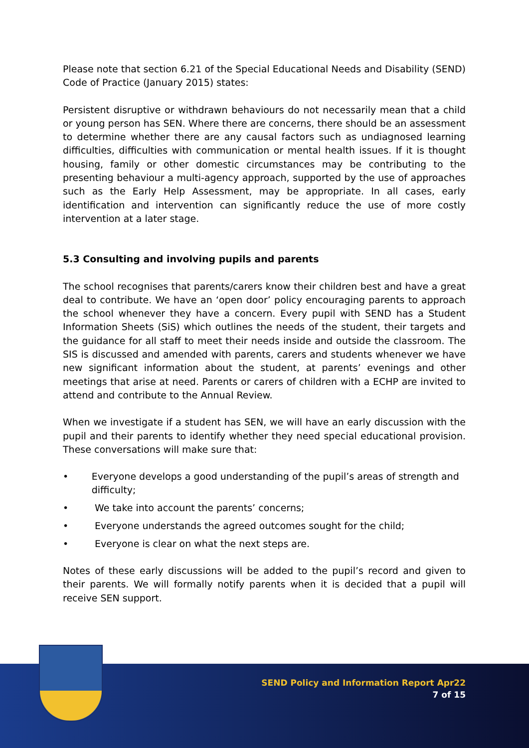Please note that section 6.21 of the Special Educational Needs and Disability (SEND) Code of Practice (January 2015) states:
Persistent disruptive or withdrawn behaviours do not necessarily mean that a child or young person has SEN. Where there are concerns, there should be an assessment to determine whether there are any causal factors such as undiagnosed learning difficulties, difficulties with communication or mental health issues. If it is thought housing, family or other domestic circumstances may be contributing to the presenting behaviour a multi-agency approach, supported by the use of approaches such as the Early Help Assessment, may be appropriate. In all cases, early identification and intervention can significantly reduce the use of more costly intervention at a later stage.
5.3 Consulting and involving pupils and parents
The school recognises that parents/carers know their children best and have a great deal to contribute. We have an ‘open door’ policy encouraging parents to approach the school whenever they have a concern. Every pupil with SEND has a Student Information Sheets (SiS) which outlines the needs of the student, their targets and the guidance for all staff to meet their needs inside and outside the classroom. The SIS is discussed and amended with parents, carers and students whenever we have new significant information about the student, at parents’ evenings and other meetings that arise at need. Parents or carers of children with a ECHP are invited to attend and contribute to the Annual Review.
When we investigate if a student has SEN, we will have an early discussion with the pupil and their parents to identify whether they need special educational provision. These conversations will make sure that:
• Everyone develops a good understanding of the pupil’s areas of strength and difficulty;
• We take into account the parents’ concerns;
• Everyone understands the agreed outcomes sought for the child;
• Everyone is clear on what the next steps are.
Notes of these early discussions will be added to the pupil’s record and given to their parents. We will formally notify parents when it is decided that a pupil will receive SEN support.
SEND Policy and Information Report Apr22
7 of 15